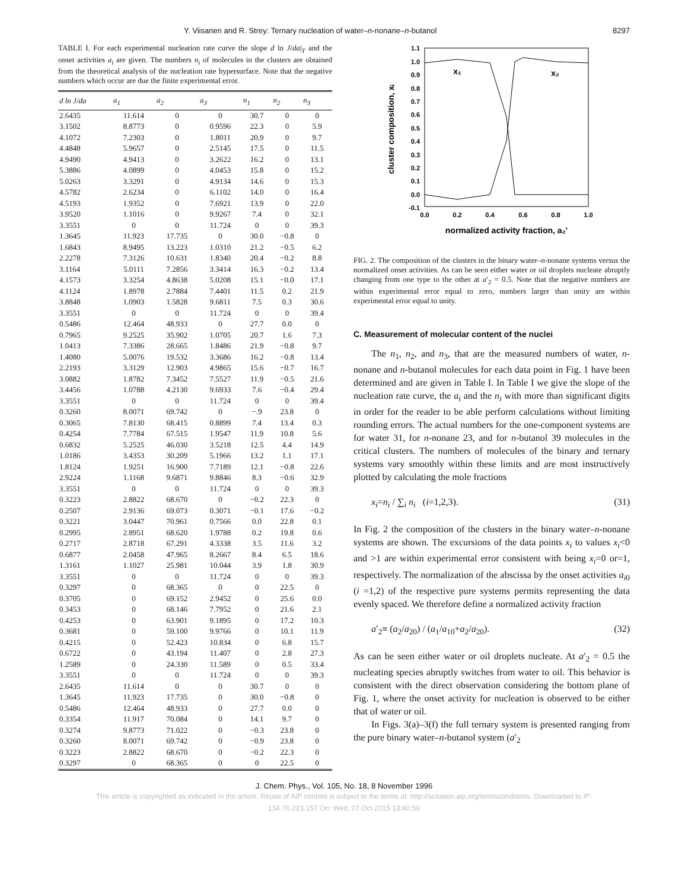Y. Viisanen and R. Strey: Ternary nucleation of water–n-nonane–n-butanol 8297
TABLE I. For each experimental nucleation rate curve the slope d ln J/da|<sub>T</sub> and the onset activities a<sub>i</sub> are given. The numbers n<sub>i</sub> of molecules in the clusters are obtained from the theoretical analysis of the nucleation rate hypersurface. Note that the negative numbers which occur are due the finite experimental error.
| d ln J/da | a<sub>1</sub> | a<sub>2</sub> | a<sub>3</sub> | n<sub>1</sub> | n<sub>2</sub> | n<sub>3</sub> |
| --- | --- | --- | --- | --- | --- | --- |
| 2.6435 | 11.614 | 0 | 0 | 30.7 | 0 | 0 |
| 3.1502 | 8.8773 | 0 | 0.9596 | 22.3 | 0 | 5.9 |
| 4.1072 | 7.2303 | 0 | 1.8011 | 20.9 | 0 | 9.7 |
| 4.4848 | 5.9657 | 0 | 2.5145 | 17.5 | 0 | 11.5 |
| 4.9490 | 4.9413 | 0 | 3.2622 | 16.2 | 0 | 13.1 |
| 5.3886 | 4.0899 | 0 | 4.0453 | 15.8 | 0 | 15.2 |
| 5.0263 | 3.3291 | 0 | 4.9134 | 14.6 | 0 | 15.3 |
| 4.5782 | 2.6234 | 0 | 6.1102 | 14.0 | 0 | 16.4 |
| 4.5193 | 1.9352 | 0 | 7.6921 | 13.9 | 0 | 22.0 |
| 3.9520 | 1.1016 | 0 | 9.9267 | 7.4 | 0 | 32.1 |
| 3.3551 | 0 | 0 | 11.724 | 0 | 0 | 39.3 |
| 1.3645 | 11.923 | 17.735 | 0 | 30.0 | −0.8 | 0 |
| 1.6843 | 8.9495 | 13.223 | 1.0310 | 21.2 | −0.5 | 6.2 |
| 2.2278 | 7.3126 | 10.631 | 1.8340 | 20.4 | −0.2 | 8.8 |
| 3.1164 | 5.0111 | 7.2856 | 3.3414 | 16.3 | −0.2 | 13.4 |
| 4.1573 | 3.3254 | 4.8638 | 5.0208 | 15.1 | −0.0 | 17.1 |
| 4.1124 | 1.8978 | 2.7884 | 7.4401 | 11.5 | 0.2 | 21.9 |
| 3.8848 | 1.0903 | 1.5828 | 9.6811 | 7.5 | 0.3 | 30.6 |
| 3.3551 | 0 | 0 | 11.724 | 0 | 0 | 39.4 |
| 0.5486 | 12.464 | 48.933 | 0 | 27.7 | 0.0 | 0 |
| 0.7965 | 9.2525 | 35.902 | 1.0705 | 20.7 | 1.6 | 7.3 |
| 1.0413 | 7.3386 | 28.665 | 1.8486 | 21.9 | −0.8 | 9.7 |
| 1.4080 | 5.0076 | 19.532 | 3.3686 | 16.2 | −0.8 | 13.4 |
| 2.2193 | 3.3129 | 12.903 | 4.9865 | 15.6 | −0.7 | 16.7 |
| 3.0882 | 1.8782 | 7.3452 | 7.5527 | 11.9 | −0.5 | 21.6 |
| 3.4456 | 1.0788 | 4.2130 | 9.6933 | 7.6 | −0.4 | 29.4 |
| 3.3551 | 0 | 0 | 11.724 | 0 | 0 | 39.4 |
| 0.3260 | 8.0071 | 69.742 | 0 | −.9 | 23.8 | 0 |
| 0.3065 | 7.8130 | 68.415 | 0.8899 | 7.4 | 13.4 | 0.3 |
| 0.4254 | 7.7784 | 67.515 | 1.9547 | 11.9 | 10.8 | 5.6 |
| 0.6832 | 5.2525 | 46.030 | 3.5218 | 12.5 | 4.4 | 14.9 |
| 1.0186 | 3.4353 | 30.209 | 5.1966 | 13.2 | 1.1 | 17.1 |
| 1.8124 | 1.9251 | 16.900 | 7.7189 | 12.1 | −0.8 | 22.6 |
| 2.9224 | 1.1168 | 9.6871 | 9.8846 | 8.3 | −0.6 | 32.9 |
| 3.3551 | 0 | 0 | 11.724 | 0 | 0 | 39.3 |
| 0.3223 | 2.8822 | 68.670 | 0 | −0.2 | 22.3 | 0 |
| 0.2507 | 2.9136 | 69.073 | 0.3071 | −0.1 | 17.6 | −0.2 |
| 0.3221 | 3.0447 | 70.961 | 0.7566 | 0.0 | 22.8 | 0.1 |
| 0.2995 | 2.8951 | 68.620 | 1.9788 | 0.2 | 19.8 | 0.6 |
| 0.2717 | 2.8718 | 67.291 | 4.3338 | 3.5 | 11.6 | 3.2 |
| 0.6877 | 2.0458 | 47.965 | 8.2667 | 8.4 | 6.5 | 18.6 |
| 1.3161 | 1.1027 | 25.981 | 10.044 | 3.9 | 1.8 | 30.9 |
| 3.3551 | 0 | 0 | 11.724 | 0 | 0 | 39.3 |
| 0.3297 | 0 | 68.365 | 0 | 0 | 22.5 | 0 |
| 0.3705 | 0 | 69.152 | 2.9452 | 0 | 25.6 | 0.0 |
| 0.3453 | 0 | 68.146 | 7.7952 | 0 | 21.6 | 2.1 |
| 0.4253 | 0 | 63.901 | 9.1895 | 0 | 17.2 | 10.3 |
| 0.3681 | 0 | 59.100 | 9.9766 | 0 | 10.1 | 11.9 |
| 0.4215 | 0 | 52.423 | 10.834 | 0 | 6.8 | 15.7 |
| 0.6722 | 0 | 43.194 | 11.407 | 0 | 2.8 | 27.3 |
| 1.2589 | 0 | 24.330 | 11.589 | 0 | 0.5 | 33.4 |
| 3.3551 | 0 | 0 | 11.724 | 0 | 0 | 39.3 |
| 2.6435 | 11.614 | 0 | 0 | 30.7 | 0 | 0 |
| 1.3645 | 11.923 | 17.735 | 0 | 30.0 | −0.8 | 0 |
| 0.5486 | 12.464 | 48.933 | 0 | 27.7 | 0.0 | 0 |
| 0.3354 | 11.917 | 70.084 | 0 | 14.1 | 9.7 | 0 |
| 0.3274 | 9.8773 | 71.022 | 0 | −0.3 | 23.8 | 0 |
| 0.3260 | 8.0071 | 69.742 | 0 | −0.9 | 23.8 | 0 |
| 0.3223 | 2.8822 | 68.670 | 0 | −0.2 | 22.3 | 0 |
| 0.3297 | 0 | 68.365 | 0 | 0 | 22.5 | 0 |
1.1
1.0
0.9
0.8
0.7
0.6
0.5
0.4
0.3
0.2
0.1
0.0
-0.1
0.0
0.2
0.4
0.6
0.8
1.0
normalized activity fraction, a₂'
x₁
x₂
cluster composition, xᵢ
FIG. 2. The composition of the clusters in the binary water–n-nonane systems versus the normalized onset activities. As can be seen either water or oil droplets nucleate abruptly changing from one type to the other at a′<sub>2</sub> = 0.5. Note that the negative numbers are within experimental error equal to zero, numbers larger than unity are within experimental error equal to unity.
C. Measurement of molecular content of the nuclei
The n<sub>1</sub>, n<sub>2</sub>, and n<sub>3</sub>, that are the measured numbers of water, n-nonane and n-butanol molecules for each data point in Fig. 1 have been determined and are given in Table I. In Table I we give the slope of the nucleation rate curve, the a<sub>i</sub> and the n<sub>i</sub> with more than significant digits in order for the reader to be able perform calculations without limiting rounding errors. The actual numbers for the one-component systems are for water 31, for n-nonane 23, and for n-butanol 39 molecules in the critical clusters. The numbers of molecules of the binary and ternary systems vary smoothly within these limits and are most instructively plotted by calculating the mole fractions
x<sub>i</sub>=n<sub>i</sub> / ∑<sub>i</sub> n<sub>i</sub> (i=1,2,3). (31)
In Fig. 2 the composition of the clusters in the binary water–n-nonane systems are shown. The excursions of the data points x<sub>i</sub> to values x<sub>i</sub><0 and >1 are within experimental error consistent with being x<sub>i</sub>=0 or=1, respectively. The normalization of the abscissa by the onset activities a<sub>i0</sub> (i =1,2) of the respective pure systems permits representing the data evenly spaced. We therefore define a normalized activity fraction
a′<sub>2</sub>≡ (a<sub>2</sub>/a<sub>20</sub>) / (a<sub>1</sub>/a<sub>10</sub>+a<sub>2</sub>/a<sub>20</sub>). (32)
As can be seen either water or oil droplets nucleate. At a′<sub>2</sub> = 0.5 the nucleating species abruptly switches from water to oil. This behavior is consistent with the direct observation considering the bottom plane of Fig. 1, where the onset activity for nucleation is observed to be either that of water or oil.
In Figs. 3(a)–3(f) the full ternary system is presented ranging from the pure binary water–n-butanol system (a′<sub>2</sub>
J. Chem. Phys., Vol. 105, No. 18, 8 November 1996
This article is copyrighted as indicated in the article. Reuse of AIP content is subject to the terms at: http://scitation.aip.org/termsconditions. Downloaded to IP:
134.76.223.157 On: Wed, 07 Oct 2015 13:40:59